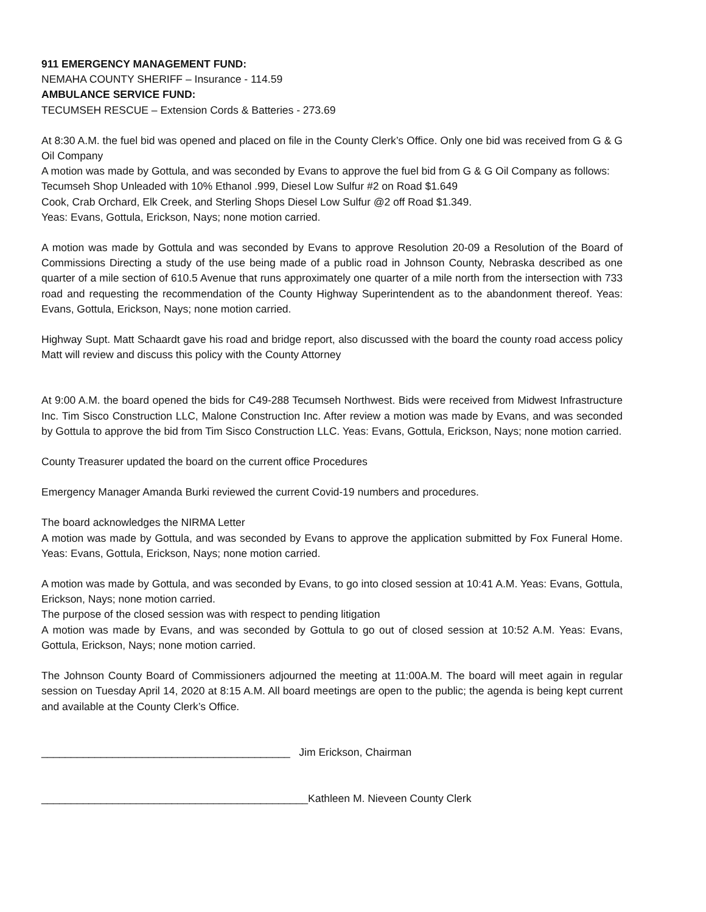911 EMERGENCY MANAGEMENT FUND:
NEMAHA COUNTY SHERIFF – Insurance - 114.59
AMBULANCE SERVICE FUND:
TECUMSEH RESCUE – Extension Cords & Batteries - 273.69
At 8:30 A.M. the fuel bid was opened and placed on file in the County Clerk’s Office. Only one bid was received from G & G Oil Company
A motion was made by Gottula, and was seconded by Evans to approve the fuel bid from G & G Oil Company as follows:
Tecumseh Shop Unleaded with 10% Ethanol .999, Diesel Low Sulfur #2 on Road $1.649
Cook, Crab Orchard, Elk Creek, and Sterling Shops Diesel Low Sulfur @2 off Road $1.349.
Yeas: Evans, Gottula, Erickson, Nays; none motion carried.
A motion was made by Gottula and was seconded by Evans to approve Resolution 20-09 a Resolution of the Board of Commissions Directing a study of the use being made of a public road in Johnson County, Nebraska described as one quarter of a mile section of 610.5 Avenue that runs approximately one quarter of a mile north from the intersection with 733 road and requesting the recommendation of the County Highway Superintendent as to the abandonment thereof. Yeas: Evans, Gottula, Erickson, Nays; none motion carried.
Highway Supt. Matt Schaardt gave his road and bridge report, also discussed with the board the county road access policy Matt will review and discuss this policy with the County Attorney
At 9:00 A.M. the board opened the bids for C49-288 Tecumseh Northwest. Bids were received from Midwest Infrastructure Inc. Tim Sisco Construction LLC, Malone Construction Inc. After review a motion was made by Evans, and was seconded by Gottula to approve the bid from Tim Sisco Construction LLC. Yeas: Evans, Gottula, Erickson, Nays; none motion carried.
County Treasurer updated the board on the current office Procedures
Emergency Manager Amanda Burki reviewed the current Covid-19 numbers and procedures.
The board acknowledges the NIRMA Letter
A motion was made by Gottula, and was seconded by Evans to approve the application submitted by Fox Funeral Home. Yeas: Evans, Gottula, Erickson, Nays; none motion carried.
A motion was made by Gottula, and was seconded by Evans, to go into closed session at 10:41 A.M. Yeas: Evans, Gottula, Erickson, Nays; none motion carried.
The purpose of the closed session was with respect to pending litigation
A motion was made by Evans, and was seconded by Gottula to go out of closed session at 10:52 A.M. Yeas: Evans, Gottula, Erickson, Nays; none motion carried.
The Johnson County Board of Commissioners adjourned the meeting at 11:00A.M. The board will meet again in regular session on Tuesday April 14, 2020 at 8:15 A.M. All board meetings are open to the public; the agenda is being kept current and available at the County Clerk’s Office.
__________________________________________ Jim Erickson, Chairman
_____________________________________________Kathleen M. Nieveen County Clerk